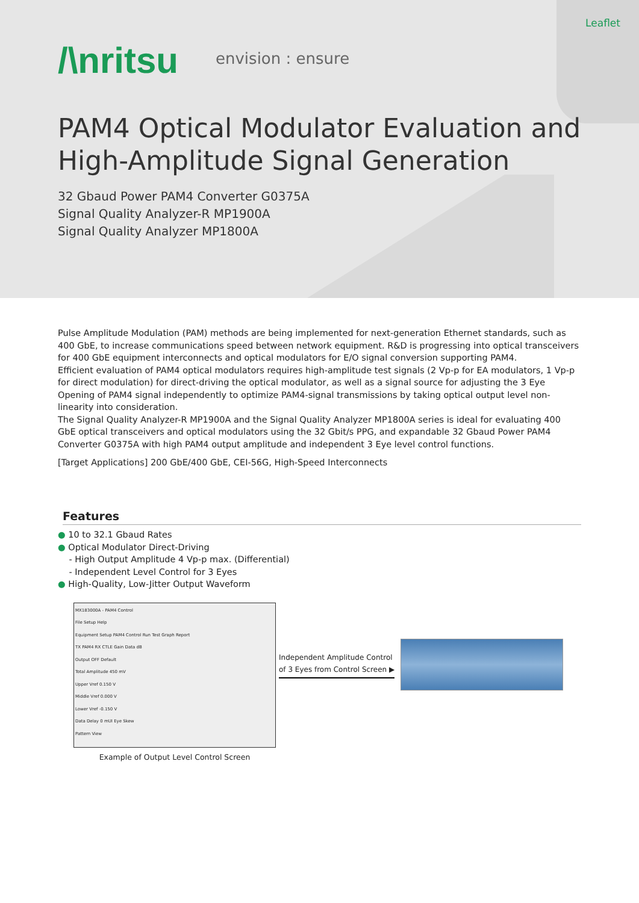Leaflet
/\nritsu envision : ensure
PAM4 Optical Modulator Evaluation and
High-Amplitude Signal Generation
32 Gbaud Power PAM4 Converter G0375A
Signal Quality Analyzer-R MP1900A
Signal Quality Analyzer MP1800A
Pulse Amplitude Modulation (PAM) methods are being implemented for next-generation Ethernet standards, such as 400 GbE, to increase communications speed between network equipment. R&D is progressing into optical transceivers for 400 GbE equipment interconnects and optical modulators for E/O signal conversion supporting PAM4.
Efficient evaluation of PAM4 optical modulators requires high-amplitude test signals (2 Vp-p for EA modulators, 1 Vp-p for direct modulation) for direct-driving the optical modulator, as well as a signal source for adjusting the 3 Eye Opening of PAM4 signal independently to optimize PAM4-signal transmissions by taking optical output level non-linearity into consideration.
The Signal Quality Analyzer-R MP1900A and the Signal Quality Analyzer MP1800A series is ideal for evaluating 400 GbE optical transceivers and optical modulators using the 32 Gbit/s PPG, and expandable 32 Gbaud Power PAM4 Converter G0375A with high PAM4 output amplitude and independent 3 Eye level control functions.
[Target Applications] 200 GbE/400 GbE, CEI-56G, High-Speed Interconnects
Features
● 10 to 32.1 Gbaud Rates
● Optical Modulator Direct-Driving
- High Output Amplitude 4 Vp-p max. (Differential)
- Independent Level Control for 3 Eyes
● High-Quality, Low-Jitter Output Waveform
MX183000A - PAM4 Control
File Setup Help
Equipment Setup PAM4 Control Run Test Graph Report
TX PAM4 RX CTLE Gain Data dB
Output OFF Default
Total Amplitude 450 mV
Upper Vref 0.150 V
Middle Vref 0.000 V
Lower Vref -0.150 V
Data Delay 0 mUI Eye Skew
Pattern View
Example of Output Level Control Screen
Independent Amplitude Control
of 3 Eyes from Control Screen ▶